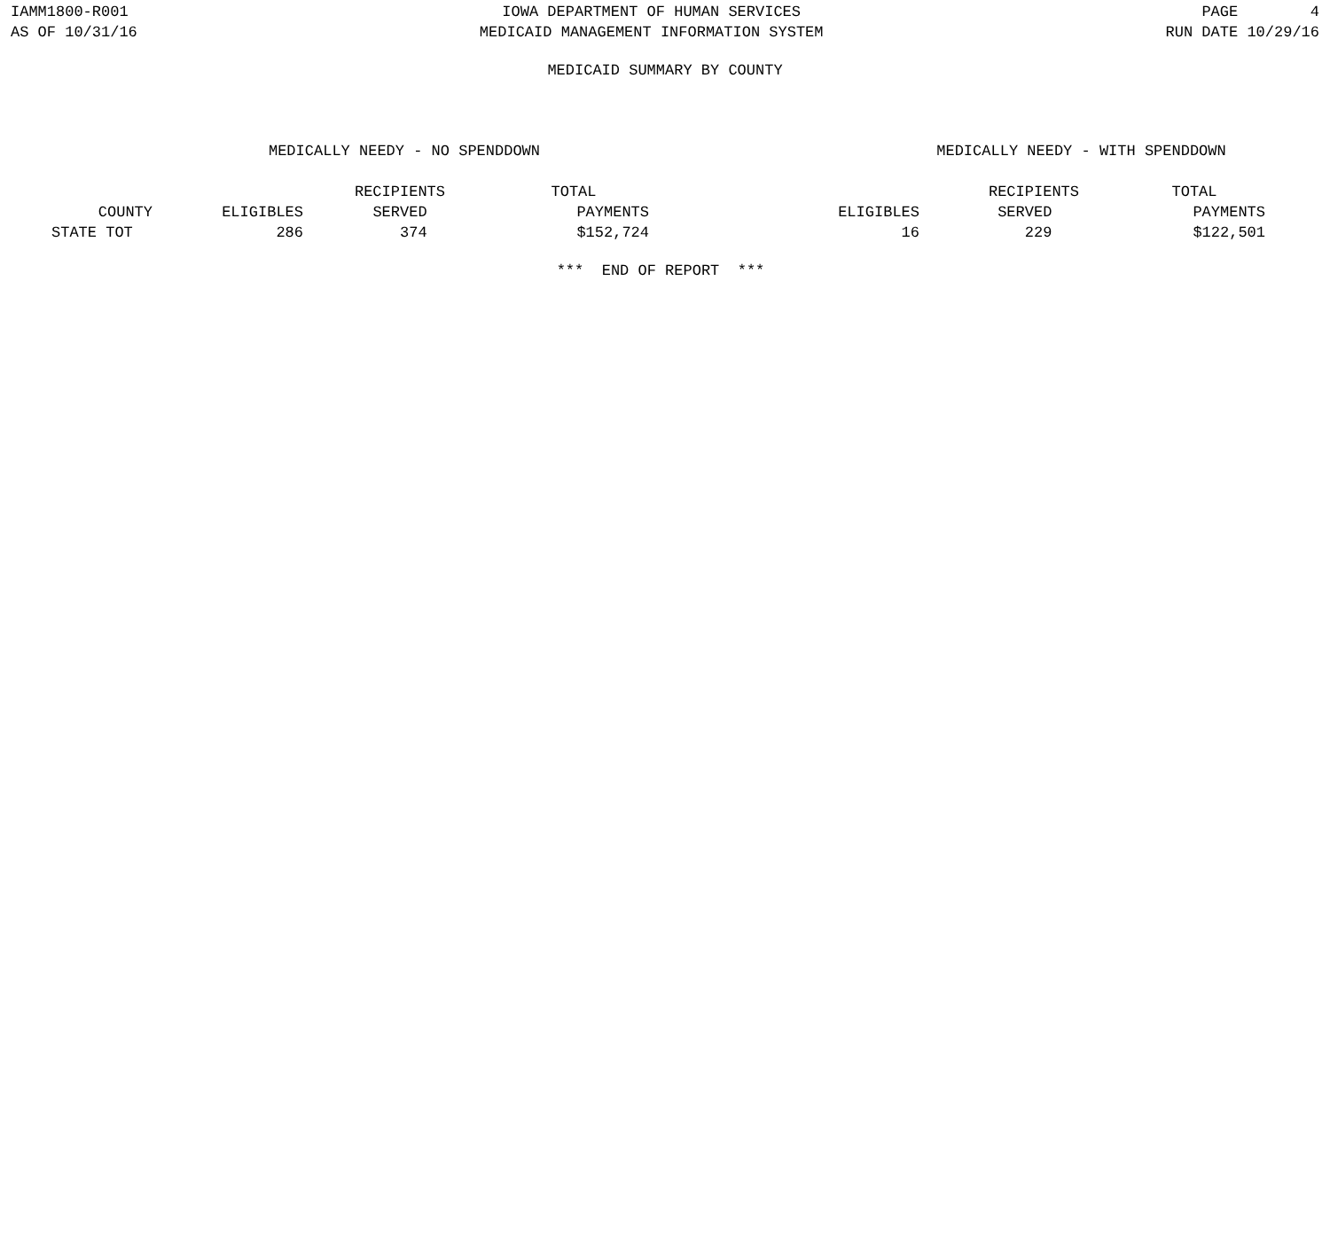IAMM1800-R001
AS OF 10/31/16
IOWA DEPARTMENT OF HUMAN SERVICES
MEDICAID MANAGEMENT INFORMATION SYSTEM
PAGE 4
RUN DATE 10/29/16
MEDICAID SUMMARY BY COUNTY
| MEDICALLY NEEDY - NO SPENDDOWN | | | | | MEDICALLY NEEDY - WITH SPENDDOWN | | |
| --- | --- | --- | --- | --- | --- | --- | --- |
| | | RECIPIENTS | TOTAL | | | RECIPIENTS | TOTAL |
| COUNTY | ELIGIBLES | SERVED | PAYMENTS | | ELIGIBLES | SERVED | PAYMENTS |
| STATE TOT | 286 | 374 | $152,724 | | 16 | 229 | $122,501 |
*** END OF REPORT ***